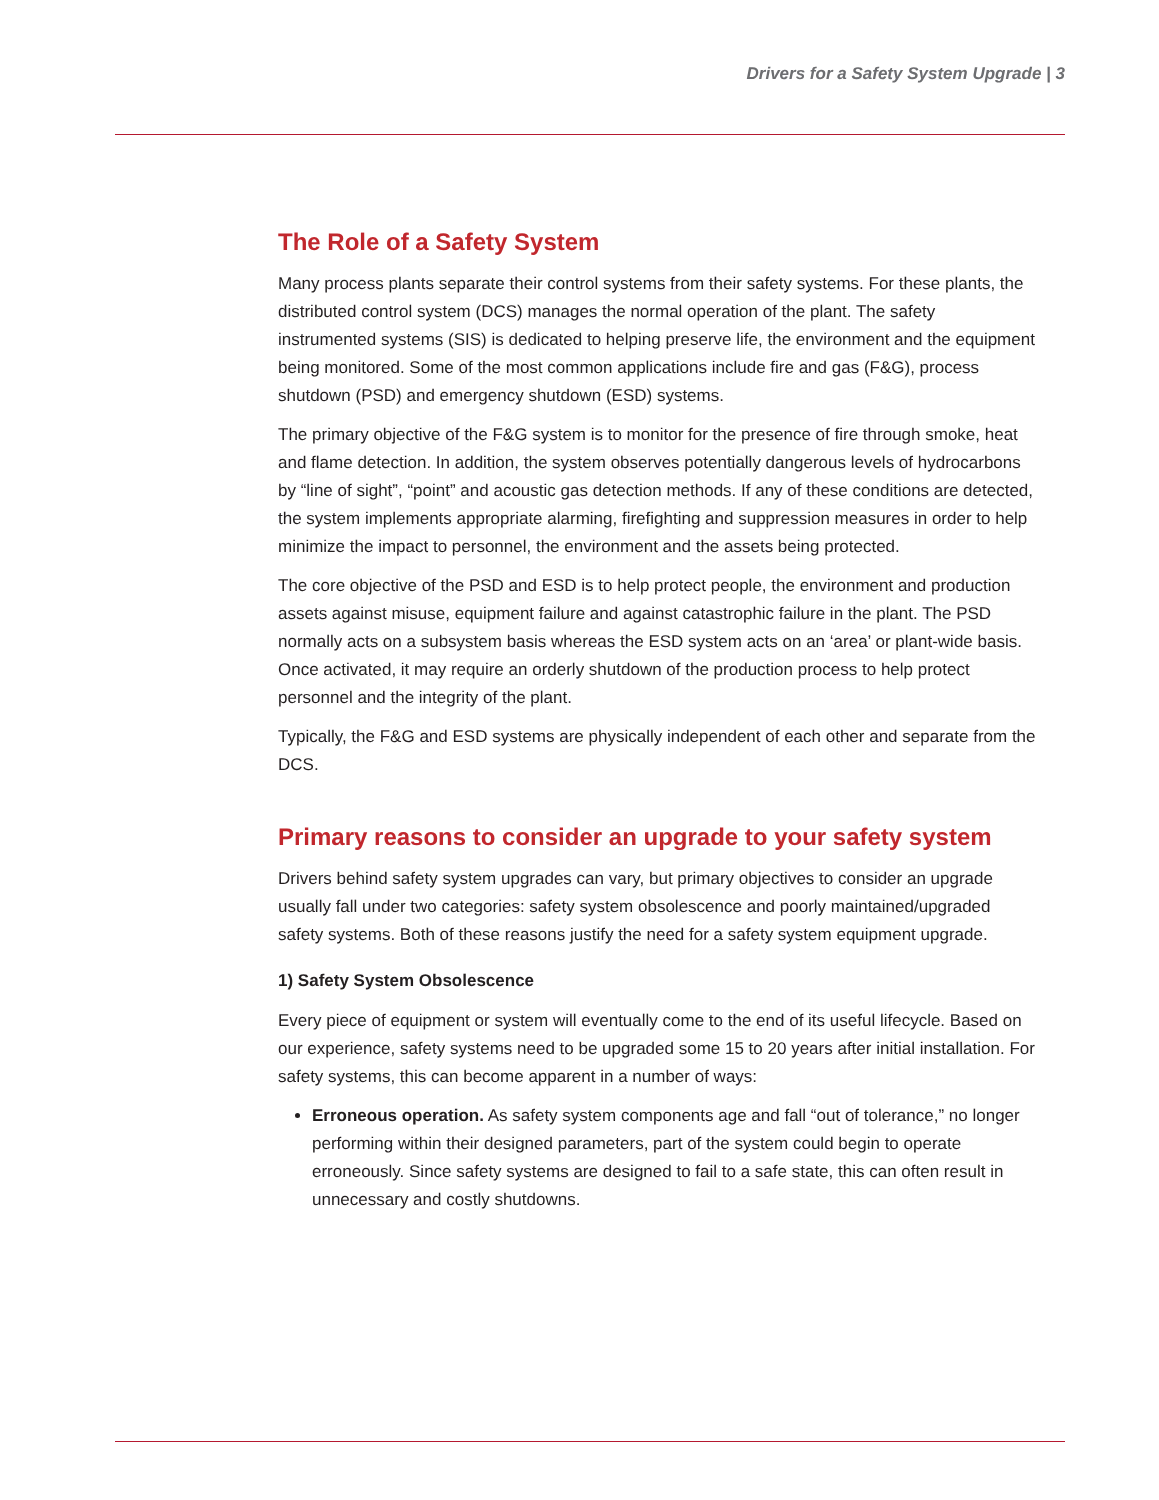Drivers for a Safety System Upgrade | 3
The Role of a Safety System
Many process plants separate their control systems from their safety systems. For these plants, the distributed control system (DCS) manages the normal operation of the plant. The safety instrumented systems (SIS) is dedicated to helping preserve life, the environment and the equipment being monitored. Some of the most common applications include fire and gas (F&G), process shutdown (PSD) and emergency shutdown (ESD) systems.
The primary objective of the F&G system is to monitor for the presence of fire through smoke, heat and flame detection. In addition, the system observes potentially dangerous levels of hydrocarbons by “line of sight”, “point” and acoustic gas detection methods. If any of these conditions are detected, the system implements appropriate alarming, firefighting and suppression measures in order to help minimize the impact to personnel, the environment and the assets being protected.
The core objective of the PSD and ESD is to help protect people, the environment and production assets against misuse, equipment failure and against catastrophic failure in the plant. The PSD normally acts on a subsystem basis whereas the ESD system acts on an ‘area’ or plant-wide basis. Once activated, it may require an orderly shutdown of the production process to help protect personnel and the integrity of the plant.
Typically, the F&G and ESD systems are physically independent of each other and separate from the DCS.
Primary reasons to consider an upgrade to your safety system
Drivers behind safety system upgrades can vary, but primary objectives to consider an upgrade usually fall under two categories: safety system obsolescence and poorly maintained/upgraded safety systems. Both of these reasons justify the need for a safety system equipment upgrade.
1) Safety System Obsolescence
Every piece of equipment or system will eventually come to the end of its useful lifecycle. Based on our experience, safety systems need to be upgraded some 15 to 20 years after initial installation. For safety systems, this can become apparent in a number of ways:
Erroneous operation. As safety system components age and fall “out of tolerance,” no longer performing within their designed parameters, part of the system could begin to operate erroneously. Since safety systems are designed to fail to a safe state, this can often result in unnecessary and costly shutdowns.